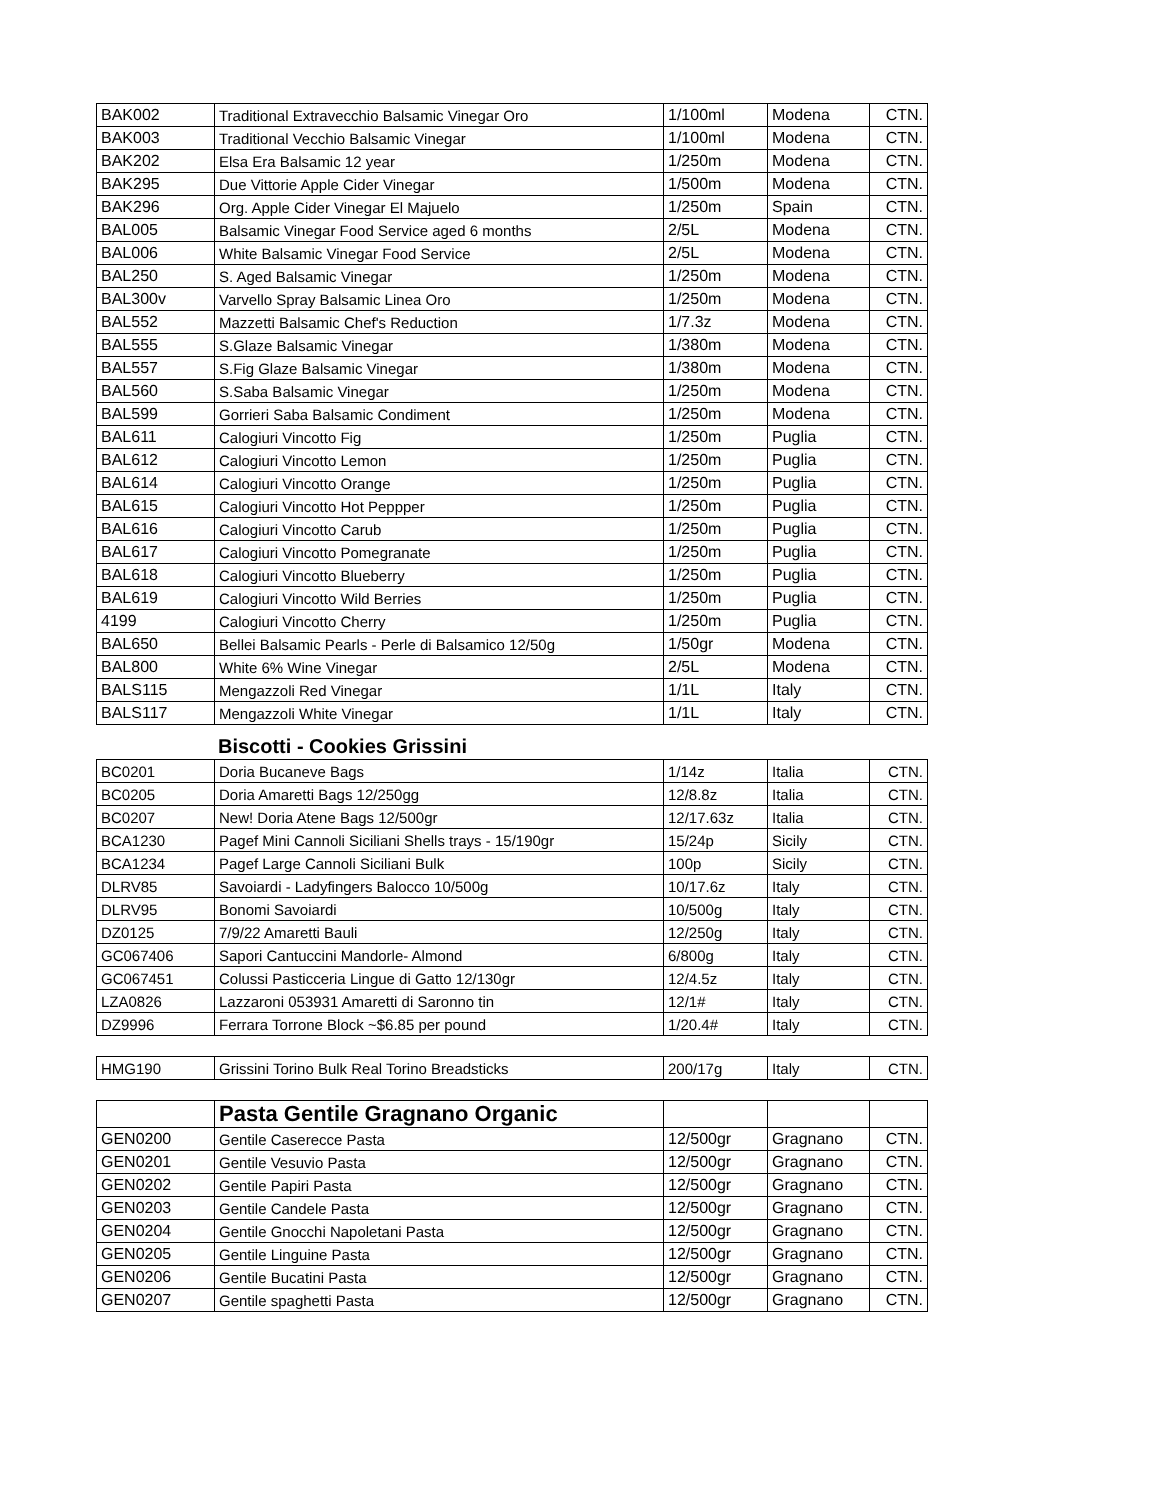| BAK002 | Traditional Extravecchio Balsamic Vinegar Oro | 1/100ml | Modena | CTN. |
| BAK003 | Traditional Vecchio Balsamic Vinegar | 1/100ml | Modena | CTN. |
| BAK202 | Elsa Era Balsamic 12 year | 1/250m | Modena | CTN. |
| BAK295 | Due Vittorie Apple Cider Vinegar | 1/500m | Modena | CTN. |
| BAK296 | Org. Apple Cider Vinegar El Majuelo | 1/250m | Spain | CTN. |
| BAL005 | Balsamic Vinegar Food Service aged 6 months | 2/5L | Modena | CTN. |
| BAL006 | White Balsamic Vinegar Food Service | 2/5L | Modena | CTN. |
| BAL250 | S. Aged Balsamic Vinegar | 1/250m | Modena | CTN. |
| BAL300v | Varvello Spray Balsamic Linea Oro | 1/250m | Modena | CTN. |
| BAL552 | Mazzetti Balsamic Chef's Reduction | 1/7.3z | Modena | CTN. |
| BAL555 | S.Glaze Balsamic Vinegar | 1/380m | Modena | CTN. |
| BAL557 | S.Fig Glaze Balsamic Vinegar | 1/380m | Modena | CTN. |
| BAL560 | S.Saba Balsamic Vinegar | 1/250m | Modena | CTN. |
| BAL599 | Gorrieri Saba Balsamic Condiment | 1/250m | Modena | CTN. |
| BAL611 | Calogiuri Vincotto Fig | 1/250m | Puglia | CTN. |
| BAL612 | Calogiuri Vincotto Lemon | 1/250m | Puglia | CTN. |
| BAL614 | Calogiuri Vincotto Orange | 1/250m | Puglia | CTN. |
| BAL615 | Calogiuri Vincotto Hot Peppper | 1/250m | Puglia | CTN. |
| BAL616 | Calogiuri Vincotto Carub | 1/250m | Puglia | CTN. |
| BAL617 | Calogiuri Vincotto Pomegranate | 1/250m | Puglia | CTN. |
| BAL618 | Calogiuri Vincotto Blueberry | 1/250m | Puglia | CTN. |
| BAL619 | Calogiuri Vincotto Wild Berries | 1/250m | Puglia | CTN. |
| 4199 | Calogiuri Vincotto Cherry | 1/250m | Puglia | CTN. |
| BAL650 | Bellei Balsamic Pearls - Perle di Balsamico 12/50g | 1/50gr | Modena | CTN. |
| BAL800 | White 6% Wine Vinegar | 2/5L | Modena | CTN. |
| BALS115 | Mengazzoli Red Vinegar | 1/1L | Italy | CTN. |
| BALS117 | Mengazzoli White Vinegar | 1/1L | Italy | CTN. |
Biscotti - Cookies Grissini
| BC0201 | Doria Bucaneve Bags | 1/14z | Italia | CTN. |
| BC0205 | Doria Amaretti Bags 12/250gg | 12/8.8z | Italia | CTN. |
| BC0207 | New! Doria Atene Bags 12/500gr | 12/17.63z | Italia | CTN. |
| BCA1230 | Pagef Mini Cannoli Siciliani Shells trays - 15/190gr | 15/24p | Sicily | CTN. |
| BCA1234 | Pagef Large Cannoli Siciliani Bulk | 100p | Sicily | CTN. |
| DLRV85 | Savoiardi - Ladyfingers Balocco 10/500g | 10/17.6z | Italy | CTN. |
| DLRV95 | Bonomi Savoiardi | 10/500g | Italy | CTN. |
| DZ0125 | 7/9/22 Amaretti Bauli | 12/250g | Italy | CTN. |
| GC067406 | Sapori Cantuccini Mandorle- Almond | 6/800g | Italy | CTN. |
| GC067451 | Colussi Pasticceria Lingue di Gatto 12/130gr | 12/4.5z | Italy | CTN. |
| LZA0826 | Lazzaroni 053931 Amaretti di Saronno tin | 12/1# | Italy | CTN. |
| DZ9996 | Ferrara Torrone Block ~$6.85 per pound | 1/20.4# | Italy | CTN. |
| HMG190 | Grissini Torino Bulk Real Torino Breadsticks | 200/17g | Italy | CTN. |
| | Pasta Gentile Gragnano Organic | | | |
| GEN0200 | Gentile Caserecce Pasta | 12/500gr | Gragnano | CTN. |
| GEN0201 | Gentile Vesuvio Pasta | 12/500gr | Gragnano | CTN. |
| GEN0202 | Gentile Papiri Pasta | 12/500gr | Gragnano | CTN. |
| GEN0203 | Gentile Candele Pasta | 12/500gr | Gragnano | CTN. |
| GEN0204 | Gentile Gnocchi Napoletani Pasta | 12/500gr | Gragnano | CTN. |
| GEN0205 | Gentile Linguine Pasta | 12/500gr | Gragnano | CTN. |
| GEN0206 | Gentile Bucatini Pasta | 12/500gr | Gragnano | CTN. |
| GEN0207 | Gentile spaghetti Pasta | 12/500gr | Gragnano | CTN. |